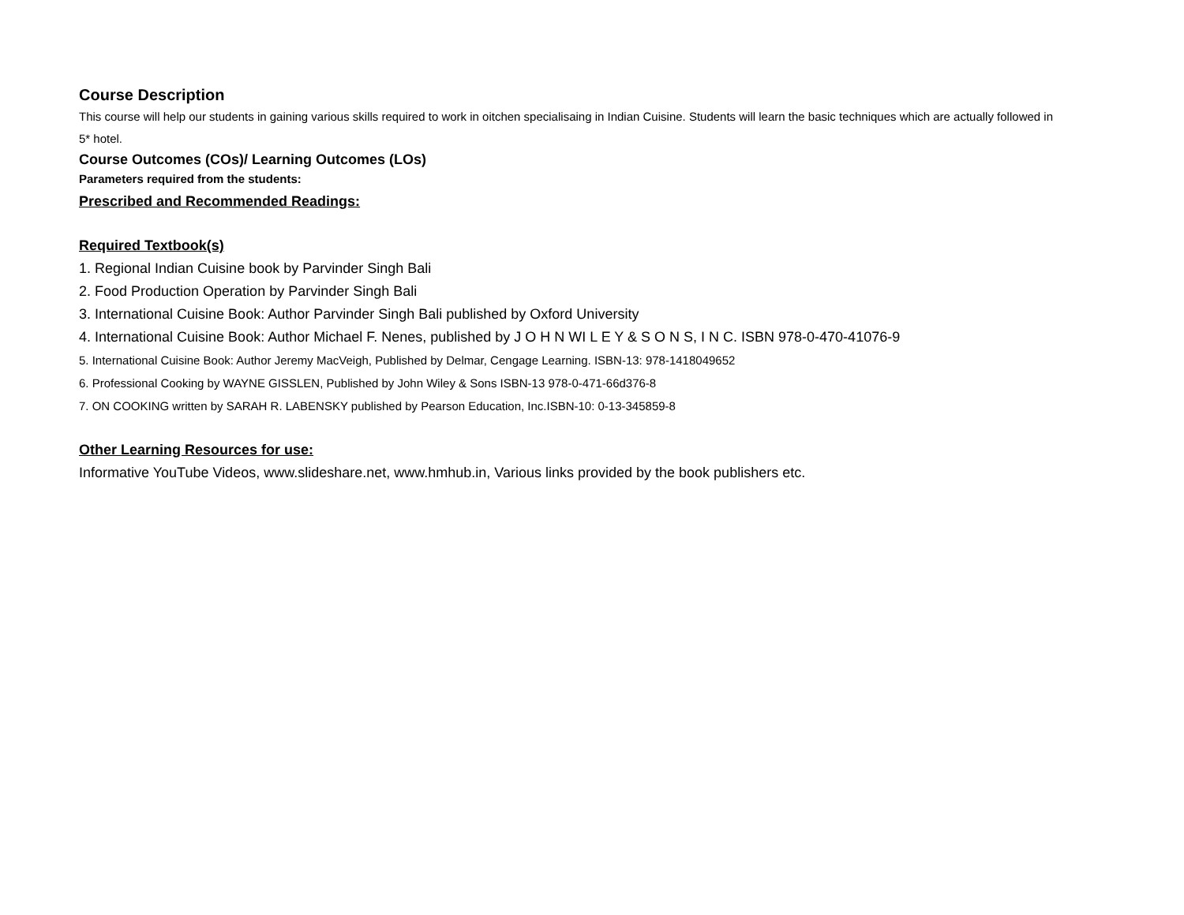Course Description
This course will help our students in gaining various skills required to work in oitchen specialisaing in Indian Cuisine. Students will learn the basic techniques which are actually followed in 5* hotel.
Course Outcomes (COs)/ Learning Outcomes (LOs)
Parameters required from the students:
Prescribed and Recommended Readings:
Required Textbook(s)
1. Regional Indian Cuisine book by Parvinder Singh Bali
2. Food Production Operation by Parvinder Singh Bali
3. International Cuisine Book: Author Parvinder Singh Bali published by Oxford University
4. International Cuisine Book: Author Michael F. Nenes, published by J O H N WI L E Y & S O N S, I N C. ISBN 978-0-470-41076-9
5. International Cuisine Book: Author Jeremy MacVeigh, Published by Delmar, Cengage Learning. ISBN-13: 978-1418049652
6. Professional Cooking by WAYNE GISSLEN, Published by John Wiley & Sons ISBN-13 978-0-471-66d376-8
7. ON COOKING written by SARAH R. LABENSKY published by Pearson Education, Inc.ISBN-10: 0-13-345859-8
Other Learning Resources for use:
Informative YouTube Videos, www.slideshare.net, www.hmhub.in, Various links provided by the book publishers etc.